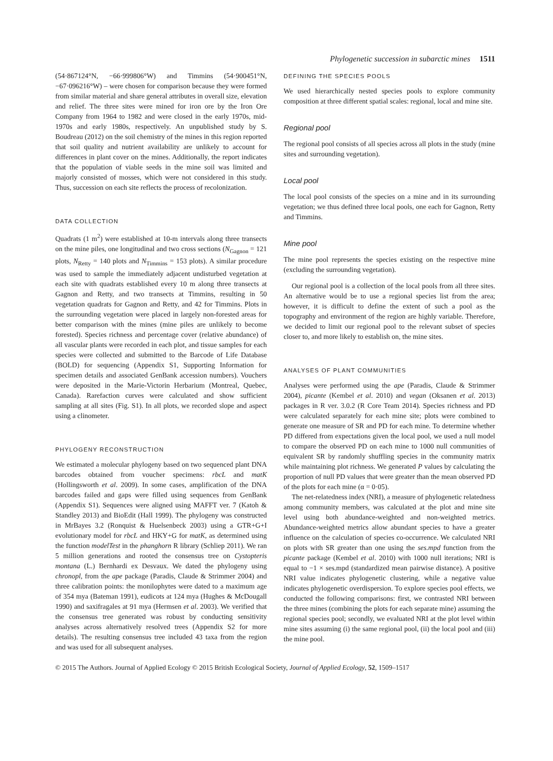Phylogenetic succession in subarctic mines 1511
(54·867124°N, −66·999806°W) and Timmins (54·900451°N, −67·096216°W) – were chosen for comparison because they were formed from similar material and share general attributes in overall size, elevation and relief. The three sites were mined for iron ore by the Iron Ore Company from 1964 to 1982 and were closed in the early 1970s, mid-1970s and early 1980s, respectively. An unpublished study by S. Boudreau (2012) on the soil chemistry of the mines in this region reported that soil quality and nutrient availability are unlikely to account for differences in plant cover on the mines. Additionally, the report indicates that the population of viable seeds in the mine soil was limited and majorly consisted of mosses, which were not considered in this study. Thus, succession on each site reflects the process of recolonization.
DATA COLLECTION
Quadrats (1 m<sup>2</sup>) were established at 10-m intervals along three transects on the mine piles, one longitudinal and two cross sections (N<sub>Gagnon</sub> = 121 plots, N<sub>Retty</sub> = 140 plots and N<sub>Timmins</sub> = 153 plots). A similar procedure was used to sample the immediately adjacent undisturbed vegetation at each site with quadrats established every 10 m along three transects at Gagnon and Retty, and two transects at Timmins, resulting in 50 vegetation quadrats for Gagnon and Retty, and 42 for Timmins. Plots in the surrounding vegetation were placed in largely non-forested areas for better comparison with the mines (mine piles are unlikely to become forested). Species richness and percentage cover (relative abundance) of all vascular plants were recorded in each plot, and tissue samples for each species were collected and submitted to the Barcode of Life Database (BOLD) for sequencing (Appendix S1, Supporting Information for specimen details and associated GenBank accession numbers). Vouchers were deposited in the Marie-Victorin Herbarium (Montreal, Quebec, Canada). Rarefaction curves were calculated and show sufficient sampling at all sites (Fig. S1). In all plots, we recorded slope and aspect using a clinometer.
PHYLOGENY RECONSTRUCTION
We estimated a molecular phylogeny based on two sequenced plant DNA barcodes obtained from voucher specimens: rbcL and matK (Hollingsworth et al. 2009). In some cases, amplification of the DNA barcodes failed and gaps were filled using sequences from GenBank (Appendix S1). Sequences were aligned using MAFFT ver. 7 (Katoh & Standley 2013) and BioEdit (Hall 1999). The phylogeny was constructed in MrBayes 3.2 (Ronquist & Huelsenbeck 2003) using a GTR+G+I evolutionary model for rbcL and HKY+G for matK, as determined using the function modelTest in the phanghorn R library (Schliep 2011). We ran 5 million generations and rooted the consensus tree on Cystopteris montana (L.) Bernhardi ex Desvaux. We dated the phylogeny using chronopl, from the ape package (Paradis, Claude & Strimmer 2004) and three calibration points: the monilophytes were dated to a maximum age of 354 mya (Bateman 1991), eudicots at 124 mya (Hughes & McDougall 1990) and saxifragales at 91 mya (Hermsen et al. 2003). We verified that the consensus tree generated was robust by conducting sensitivity analyses across alternatively resolved trees (Appendix S2 for more details). The resulting consensus tree included 43 taxa from the region and was used for all subsequent analyses.
DEFINING THE SPECIES POOLS
We used hierarchically nested species pools to explore community composition at three different spatial scales: regional, local and mine site.
Regional pool
The regional pool consists of all species across all plots in the study (mine sites and surrounding vegetation).
Local pool
The local pool consists of the species on a mine and in its surrounding vegetation; we thus defined three local pools, one each for Gagnon, Retty and Timmins.
Mine pool
The mine pool represents the species existing on the respective mine (excluding the surrounding vegetation).
Our regional pool is a collection of the local pools from all three sites. An alternative would be to use a regional species list from the area; however, it is difficult to define the extent of such a pool as the topography and environment of the region are highly variable. Therefore, we decided to limit our regional pool to the relevant subset of species closer to, and more likely to establish on, the mine sites.
ANALYSES OF PLANT COMMUNITIES
Analyses were performed using the ape (Paradis, Claude & Strimmer 2004), picante (Kembel et al. 2010) and vegan (Oksanen et al. 2013) packages in R ver. 3.0.2 (R Core Team 2014). Species richness and PD were calculated separately for each mine site; plots were combined to generate one measure of SR and PD for each mine. To determine whether PD differed from expectations given the local pool, we used a null model to compare the observed PD on each mine to 1000 null communities of equivalent SR by randomly shuffling species in the community matrix while maintaining plot richness. We generated P values by calculating the proportion of null PD values that were greater than the mean observed PD of the plots for each mine (α = 0·05).
The net-relatedness index (NRI), a measure of phylogenetic relatedness among community members, was calculated at the plot and mine site level using both abundance-weighted and non-weighted metrics. Abundance-weighted metrics allow abundant species to have a greater influence on the calculation of species co-occurrence. We calculated NRI on plots with SR greater than one using the ses.mpd function from the picante package (Kembel et al. 2010) with 1000 null iterations; NRI is equal to −1 × ses.mpd (standardized mean pairwise distance). A positive NRI value indicates phylogenetic clustering, while a negative value indicates phylogenetic overdispersion. To explore species pool effects, we conducted the following comparisons: first, we contrasted NRI between the three mines (combining the plots for each separate mine) assuming the regional species pool; secondly, we evaluated NRI at the plot level within mine sites assuming (i) the same regional pool, (ii) the local pool and (iii) the mine pool.
© 2015 The Authors. Journal of Applied Ecology © 2015 British Ecological Society, Journal of Applied Ecology, 52, 1509–1517